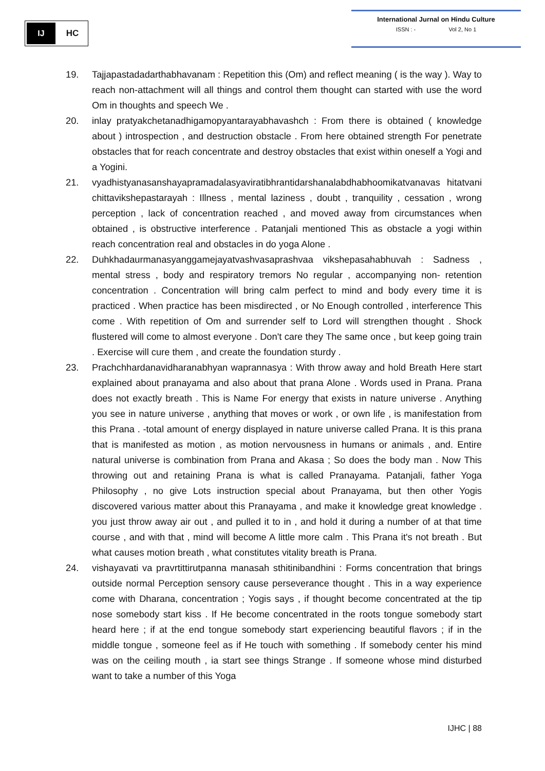IJ
HC
International Jurnal on Hindu Culture
ISSN : - Vol 2, No 1
19. Tajjapastadadarthabhavanam : Repetition this (Om) and reflect meaning ( is the way ). Way to reach non-attachment will all things and control them thought can started with use the word Om in thoughts and speech We .
20. inlay pratyakchetanadhigamopyantarayabhavashch : From there is obtained ( knowledge about ) introspection , and destruction obstacle . From here obtained strength For penetrate obstacles that for reach concentrate and destroy obstacles that exist within oneself a Yogi and a Yogini.
21. vyadhistyanasanshayapramadalasyaviratibhrantidarshanalabdhabhoomikatvanavas hitatvani chittavikshepastarayah : Illness , mental laziness , doubt , tranquility , cessation , wrong perception , lack of concentration reached , and moved away from circumstances when obtained , is obstructive interference . Patanjali mentioned This as obstacle a yogi within reach concentration real and obstacles in do yoga Alone .
22. Duhkhadaurmanasyanggamejayatvashvasaprashvaa vikshepasahabhuvah : Sadness , mental stress , body and respiratory tremors No regular , accompanying non- retention concentration . Concentration will bring calm perfect to mind and body every time it is practiced . When practice has been misdirected , or No Enough controlled , interference This come . With repetition of Om and surrender self to Lord will strengthen thought . Shock flustered will come to almost everyone . Don't care they The same once , but keep going train . Exercise will cure them , and create the foundation sturdy .
23. Prachchhardanavidharanabhyan waprannasya : With throw away and hold Breath Here start explained about pranayama and also about that prana Alone . Words used in Prana. Prana does not exactly breath . This is Name For energy that exists in nature universe . Anything you see in nature universe , anything that moves or work , or own life , is manifestation from this Prana . -total amount of energy displayed in nature universe called Prana. It is this prana that is manifested as motion , as motion nervousness in humans or animals , and. Entire natural universe is combination from Prana and Akasa ; So does the body man . Now This throwing out and retaining Prana is what is called Pranayama. Patanjali, father Yoga Philosophy , no give Lots instruction special about Pranayama, but then other Yogis discovered various matter about this Pranayama , and make it knowledge great knowledge . you just throw away air out , and pulled it to in , and hold it during a number of at that time course , and with that , mind will become A little more calm . This Prana it's not breath . But what causes motion breath , what constitutes vitality breath is Prana.
24. vishayavati va pravrtittirutpanna manasah sthitinibandhini : Forms concentration that brings outside normal Perception sensory cause perseverance thought . This in a way experience come with Dharana, concentration ; Yogis says , if thought become concentrated at the tip nose somebody start kiss . If He become concentrated in the roots tongue somebody start heard here ; if at the end tongue somebody start experiencing beautiful flavors ; if in the middle tongue , someone feel as if He touch with something . If somebody center his mind was on the ceiling mouth , ia start see things Strange . If someone whose mind disturbed want to take a number of this Yoga
IJHC | 88